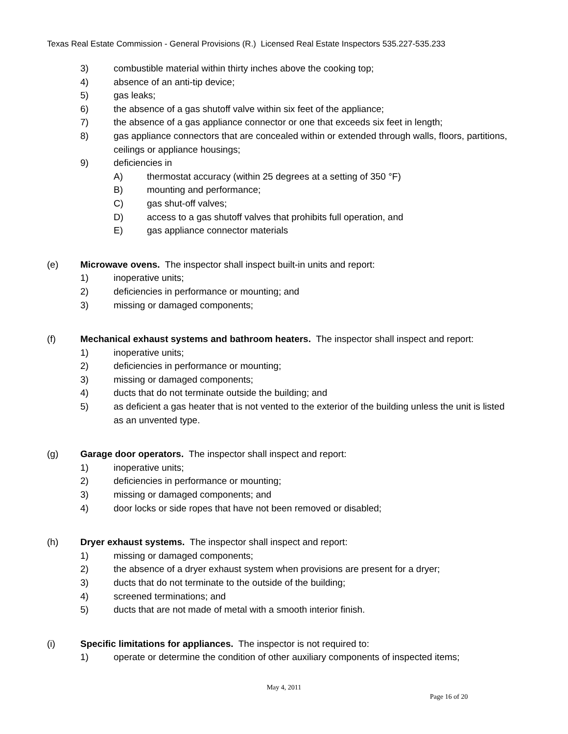Texas Real Estate Commission - General Provisions (R.) Licensed Real Estate Inspectors 535.227-535.233
3) combustible material within thirty inches above the cooking top;
4) absence of an anti-tip device;
5) gas leaks;
6) the absence of a gas shutoff valve within six feet of the appliance;
7) the absence of a gas appliance connector or one that exceeds six feet in length;
8) gas appliance connectors that are concealed within or extended through walls, floors, partitions, ceilings or appliance housings;
9) deficiencies in
A) thermostat accuracy (within 25 degrees at a setting of 350 °F)
B) mounting and performance;
C) gas shut-off valves;
D) access to a gas shutoff valves that prohibits full operation, and
E) gas appliance connector materials
(e) Microwave ovens. The inspector shall inspect built-in units and report:
1) inoperative units;
2) deficiencies in performance or mounting; and
3) missing or damaged components;
(f) Mechanical exhaust systems and bathroom heaters. The inspector shall inspect and report:
1) inoperative units;
2) deficiencies in performance or mounting;
3) missing or damaged components;
4) ducts that do not terminate outside the building; and
5) as deficient a gas heater that is not vented to the exterior of the building unless the unit is listed as an unvented type.
(g) Garage door operators. The inspector shall inspect and report:
1) inoperative units;
2) deficiencies in performance or mounting;
3) missing or damaged components; and
4) door locks or side ropes that have not been removed or disabled;
(h) Dryer exhaust systems. The inspector shall inspect and report:
1) missing or damaged components;
2) the absence of a dryer exhaust system when provisions are present for a dryer;
3) ducts that do not terminate to the outside of the building;
4) screened terminations; and
5) ducts that are not made of metal with a smooth interior finish.
(i) Specific limitations for appliances. The inspector is not required to:
1) operate or determine the condition of other auxiliary components of inspected items;
May 4, 2011
Page 16 of 20